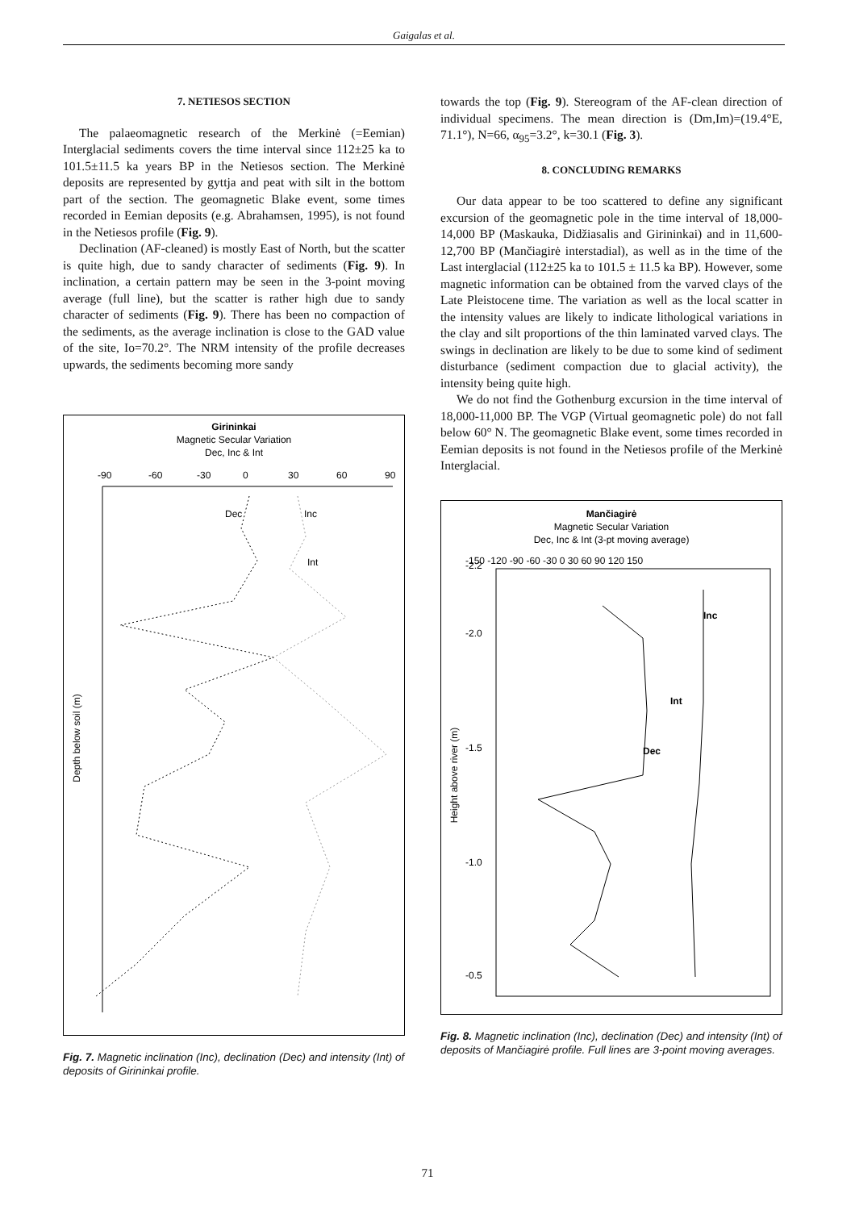Gaigalas et al.
7. NETIESOS SECTION
The palaeomagnetic research of the Merkinė (=Eemian) Interglacial sediments covers the time interval since 112±25 ka to 101.5±11.5 ka years BP in the Netiesos section. The Merkinė deposits are represented by gyttja and peat with silt in the bottom part of the section. The geomagnetic Blake event, some times recorded in Eemian deposits (e.g. Abrahamsen, 1995), is not found in the Netiesos profile (Fig. 9).
Declination (AF-cleaned) is mostly East of North, but the scatter is quite high, due to sandy character of sediments (Fig. 9). In inclination, a certain pattern may be seen in the 3-point moving average (full line), but the scatter is rather high due to sandy character of sediments (Fig. 9). There has been no compaction of the sediments, as the average inclination is close to the GAD value of the site, Io=70.2°. The NRM intensity of the profile decreases upwards, the sediments becoming more sandy
Girininkai
Magnetic Secular Variation
Dec, Inc & Int
-90
-60
-30
0
30
60
90
Dec
Inc
Int
Depth below soil (m)
Fig. 7. Magnetic inclination (Inc), declination (Dec) and intensity (Int) of deposits of Girininkai profile.
towards the top (Fig. 9). Stereogram of the AF-clean direction of individual specimens. The mean direction is (Dm,Im)=(19.4°E, 71.1°), N=66, α<sub>95</sub>=3.2°, k=30.1 (Fig. 3).
8. CONCLUDING REMARKS
Our data appear to be too scattered to define any significant excursion of the geomagnetic pole in the time interval of 18,000-14,000 BP (Maskauka, Didžiasalis and Girininkai) and in 11,600-12,700 BP (Mančiagirė interstadial), as well as in the time of the Last interglacial (112±25 ka to 101.5 ± 11.5 ka BP). However, some magnetic information can be obtained from the varved clays of the Late Pleistocene time. The variation as well as the local scatter in the intensity values are likely to indicate lithological variations in the clay and silt proportions of the thin laminated varved clays. The swings in declination are likely to be due to some kind of sediment disturbance (sediment compaction due to glacial activity), the intensity being quite high.
We do not find the Gothenburg excursion in the time interval of 18,000-11,000 BP. The VGP (Virtual geomagnetic pole) do not fall below 60° N. The geomagnetic Blake event, some times recorded in Eemian deposits is not found in the Netiesos profile of the Merkinė Interglacial.
Mančiagirė
Magnetic Secular Variation
Dec, Inc & Int (3-pt moving average)
-150 -120 -90 -60 -30 0 30 60 90 120 150
-2.2
-2.0
-1.5
-1.0
-0.5
Inc
Int
Dec
Height above river (m)
Fig. 8. Magnetic inclination (Inc), declination (Dec) and intensity (Int) of deposits of Mančiagirė profile. Full lines are 3-point moving averages.
71